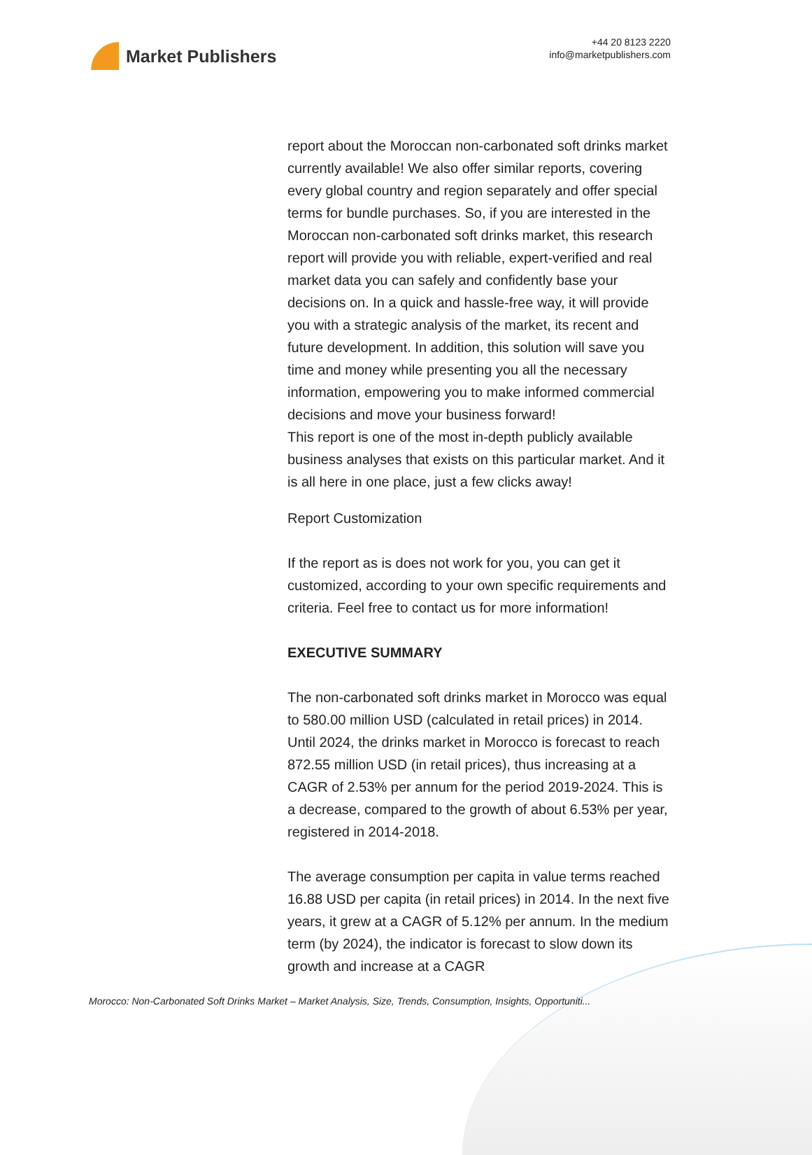Market Publishers
+44 20 8123 2220
info@marketpublishers.com
report about the Moroccan non-carbonated soft drinks market currently available! We also offer similar reports, covering every global country and region separately and offer special terms for bundle purchases. So, if you are interested in the Moroccan non-carbonated soft drinks market, this research report will provide you with reliable, expert-verified and real market data you can safely and confidently base your decisions on. In a quick and hassle-free way, it will provide you with a strategic analysis of the market, its recent and future development. In addition, this solution will save you time and money while presenting you all the necessary information, empowering you to make informed commercial decisions and move your business forward!
This report is one of the most in-depth publicly available business analyses that exists on this particular market. And it is all here in one place, just a few clicks away!
Report Customization
If the report as is does not work for you, you can get it customized, according to your own specific requirements and criteria. Feel free to contact us for more information!
EXECUTIVE SUMMARY
The non-carbonated soft drinks market in Morocco was equal to 580.00 million USD (calculated in retail prices) in 2014. Until 2024, the drinks market in Morocco is forecast to reach 872.55 million USD (in retail prices), thus increasing at a CAGR of 2.53% per annum for the period 2019-2024. This is a decrease, compared to the growth of about 6.53% per year, registered in 2014-2018.
The average consumption per capita in value terms reached 16.88 USD per capita (in retail prices) in 2014. In the next five years, it grew at a CAGR of 5.12% per annum. In the medium term (by 2024), the indicator is forecast to slow down its growth and increase at a CAGR
Morocco: Non-Carbonated Soft Drinks Market – Market Analysis, Size, Trends, Consumption, Insights, Opportuniti...